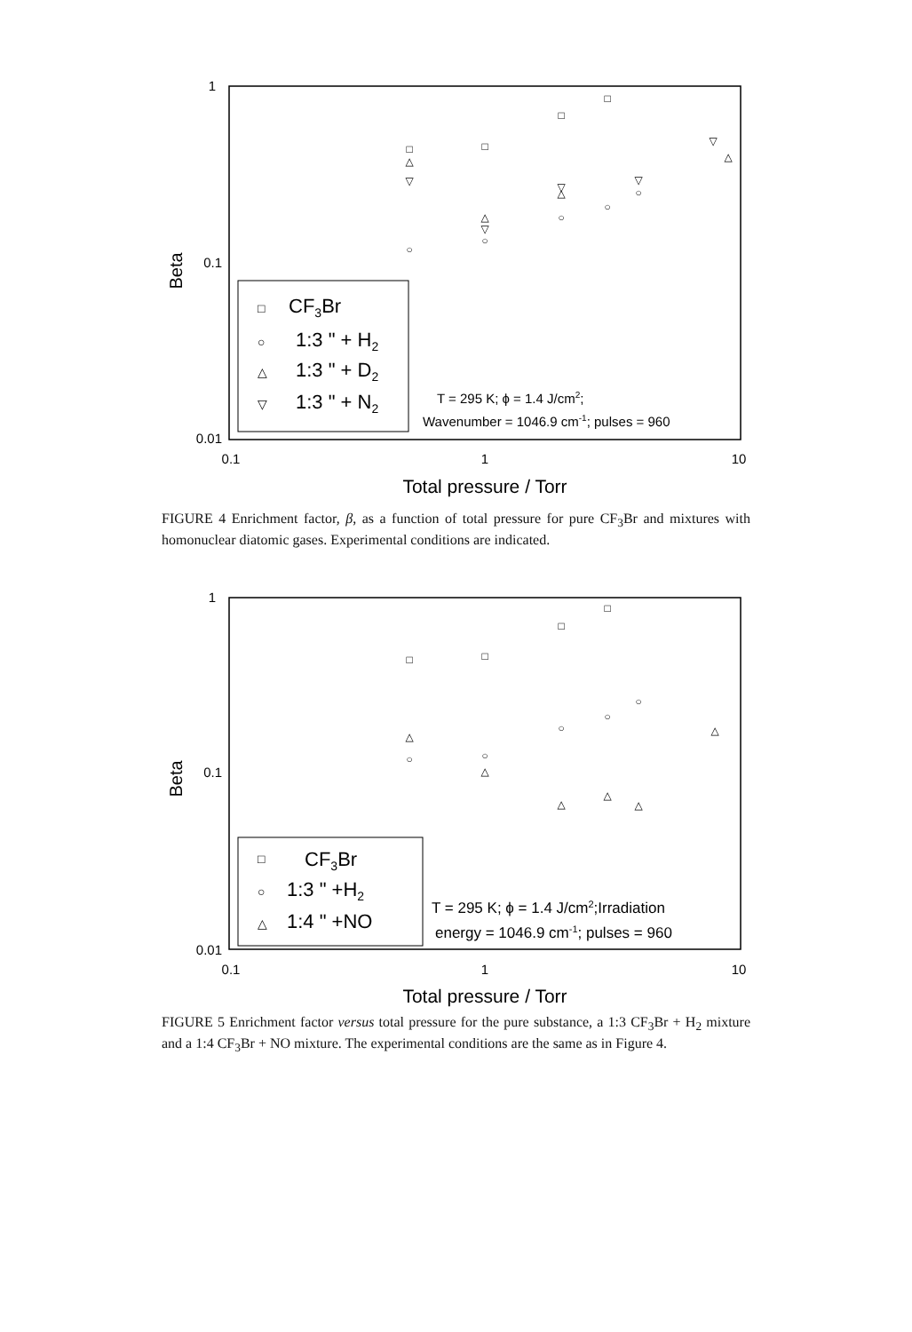1
0.1
0.01
0.1
1
10
Total pressure / Torr
Beta
□
CF3Br
○
1:3 " + H2
△
1:3 " + D2
▽
1:3 " + N2
T = 295 K; ϕ = 1.4 J/cm2;
Wavenumber = 1046.9 cm-1; pulses = 960
□
△
▽
○
□
△
▽
○
□
▽
△
○
□
○
▽
○
▽
△
FIGURE 4 Enrichment factor, β, as a function of total pressure for pure CF<sub>3</sub>Br and mixtures with homonuclear diatomic gases. Experimental conditions are indicated.
1
0.1
0.01
0.1
1
10
Total pressure / Torr
Beta
□
CF3Br
○
1:3 " +H2
△
1:4 " +NO
T = 295 K; ϕ = 1.4 J/cm2;Irradiation
energy = 1046.9 cm-1; pulses = 960
□
△
○
□
○
△
□
○
△
□
○
△
○
△
△
FIGURE 5 Enrichment factor versus total pressure for the pure substance, a 1:3 CF<sub>3</sub>Br + H<sub>2</sub> mixture and a 1:4 CF<sub>3</sub>Br + NO mixture. The experimental conditions are the same as in Figure 4.